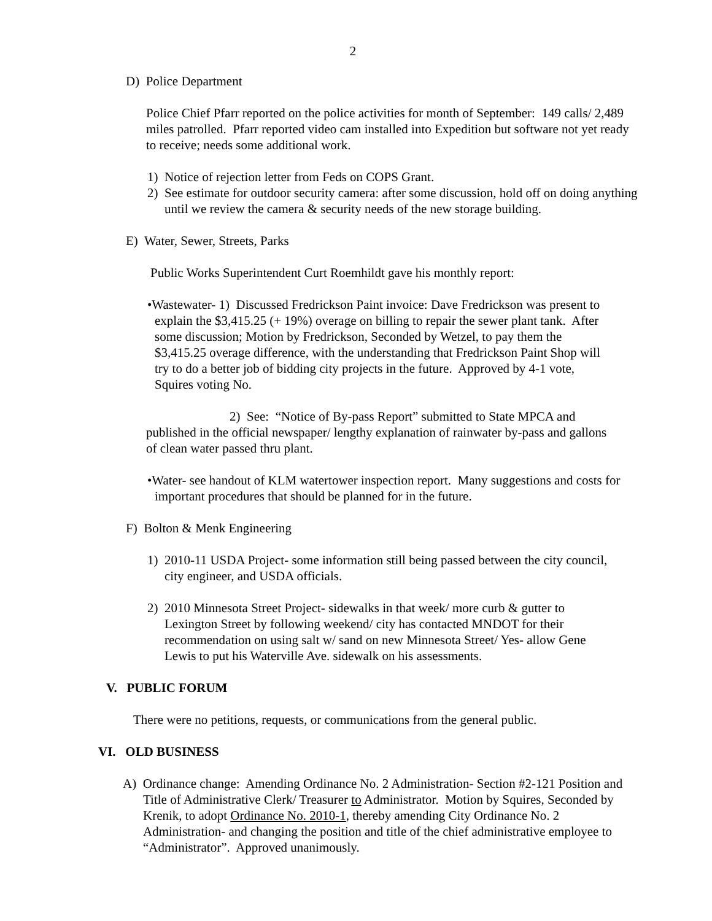2
D) Police Department
Police Chief Pfarr reported on the police activities for month of September: 149 calls/ 2,489 miles patrolled. Pfarr reported video cam installed into Expedition but software not yet ready to receive; needs some additional work.
1) Notice of rejection letter from Feds on COPS Grant.
2) See estimate for outdoor security camera: after some discussion, hold off on doing anything until we review the camera & security needs of the new storage building.
E) Water, Sewer, Streets, Parks
Public Works Superintendent Curt Roemhildt gave his monthly report:
•Wastewater- 1) Discussed Fredrickson Paint invoice: Dave Fredrickson was present to explain the $3,415.25 (+ 19%) overage on billing to repair the sewer plant tank. After some discussion; Motion by Fredrickson, Seconded by Wetzel, to pay them the $3,415.25 overage difference, with the understanding that Fredrickson Paint Shop will try to do a better job of bidding city projects in the future. Approved by 4-1 vote, Squires voting No.
2) See: “Notice of By-pass Report” submitted to State MPCA and published in the official newspaper/ lengthy explanation of rainwater by-pass and gallons of clean water passed thru plant.
•Water- see handout of KLM watertower inspection report. Many suggestions and costs for important procedures that should be planned for in the future.
F) Bolton & Menk Engineering
1) 2010-11 USDA Project- some information still being passed between the city council, city engineer, and USDA officials.
2) 2010 Minnesota Street Project- sidewalks in that week/ more curb & gutter to Lexington Street by following weekend/ city has contacted MNDOT for their recommendation on using salt w/ sand on new Minnesota Street/ Yes- allow Gene Lewis to put his Waterville Ave. sidewalk on his assessments.
V. PUBLIC FORUM
There were no petitions, requests, or communications from the general public.
VI. OLD BUSINESS
A) Ordinance change: Amending Ordinance No. 2 Administration- Section #2-121 Position and Title of Administrative Clerk/ Treasurer to Administrator. Motion by Squires, Seconded by Krenik, to adopt Ordinance No. 2010-1, thereby amending City Ordinance No. 2 Administration- and changing the position and title of the chief administrative employee to “Administrator”. Approved unanimously.